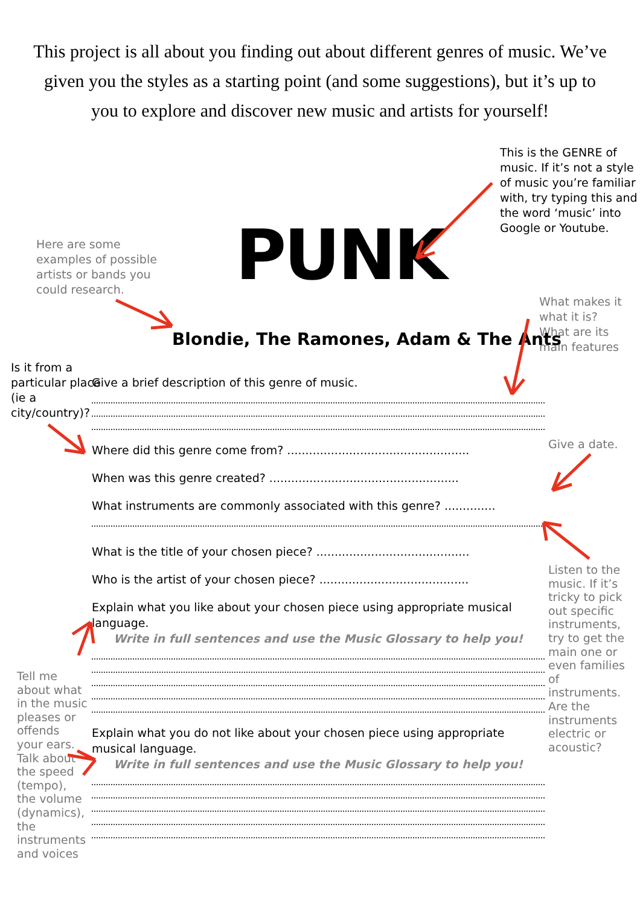This project is all about you finding out about different genres of music. We’ve given you the styles as a starting point (and some suggestions), but it’s up to you to explore and discover new music and artists for yourself!
This is the GENRE of music. If it’s not a style of music you’re familiar with, try typing this and the word ‘music’ into Google or Youtube.
Here are some examples of possible artists or bands you could research.
PUNK
What makes it what it is? What are its main features
Blondie, The Ramones, Adam & The Ants
Is it from a particular place (ie a city/country)?
Give a date.
Listen to the music. If it’s tricky to pick out specific instruments, try to get the main one or even families of instruments. Are the instruments electric or acoustic?
Tell me about what in the music pleases or offends your ears. Talk about the speed (tempo), the volume (dynamics), the instruments and voices
Give a brief description of this genre of music.
Where did this genre come from? ..................................................
When was this genre created? ....................................................
What instruments are commonly associated with this genre? ..............
What is the title of your chosen piece? ..........................................
Who is the artist of your chosen piece? .........................................
Explain what you like about your chosen piece using appropriate musical language.
Write in full sentences and use the Music Glossary to help you!
Explain what you do not like about your chosen piece using appropriate musical language.
Write in full sentences and use the Music Glossary to help you!